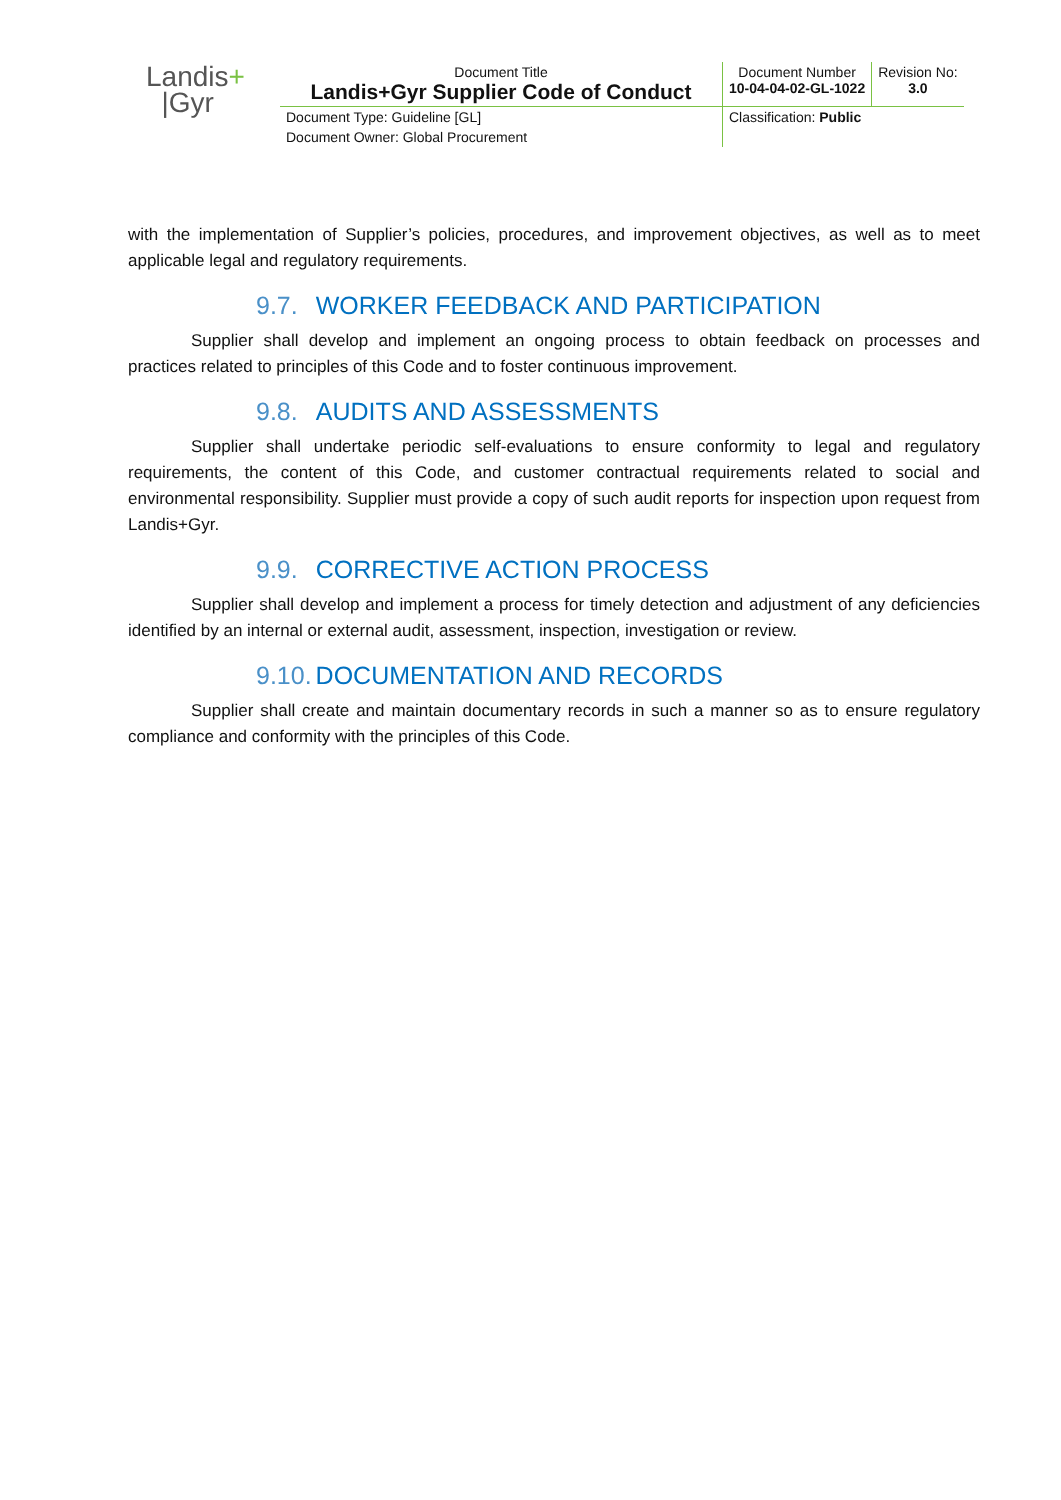| Landis + /Gyr | Document Title Landis+Gyr Supplier Code of Conduct | Document Number 10-04-04-02-GL-1022 | Revision No: 3.0 |
| | Document Type: Guideline [GL] | Classification: Public | |
| | Document Owner: Global Procurement | | |
with the implementation of Supplier’s policies, procedures, and improvement objectives, as well as to meet applicable legal and regulatory requirements.
9.7. WORKER FEEDBACK AND PARTICIPATION
Supplier shall develop and implement an ongoing process to obtain feedback on processes and practices related to principles of this Code and to foster continuous improvement.
9.8. AUDITS AND ASSESSMENTS
Supplier shall undertake periodic self-evaluations to ensure conformity to legal and regulatory requirements, the content of this Code, and customer contractual requirements related to social and environmental responsibility. Supplier must provide a copy of such audit reports for inspection upon request from Landis+Gyr.
9.9. CORRECTIVE ACTION PROCESS
Supplier shall develop and implement a process for timely detection and adjustment of any deficiencies identified by an internal or external audit, assessment, inspection, investigation or review.
9.10. DOCUMENTATION AND RECORDS
Supplier shall create and maintain documentary records in such a manner so as to ensure regulatory compliance and conformity with the principles of this Code.